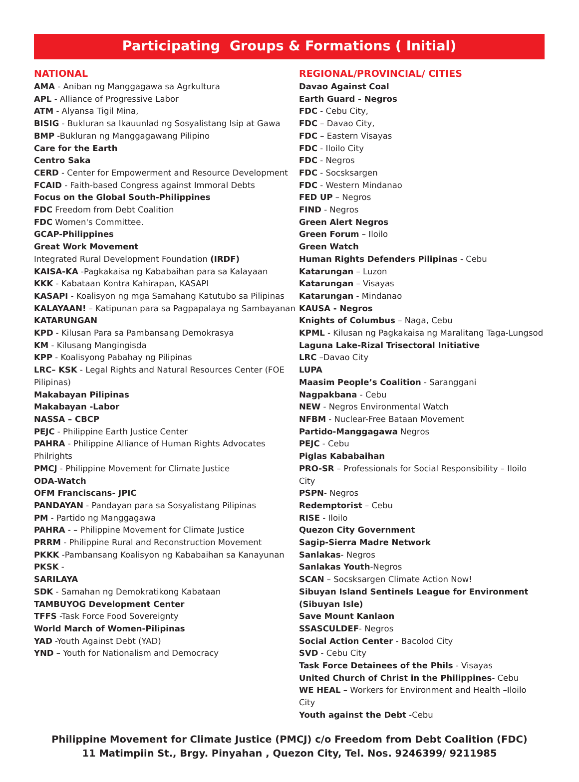Participating Groups & Formations ( Initial)
NATIONAL
AMA - Aniban ng Manggagawa sa Agrkultura
APL - Alliance of Progressive Labor
ATM - Alyansa Tigil Mina,
BISIG - Bukluran sa Ikauunlad ng Sosyalistang Isip at Gawa
BMP -Bukluran ng Manggagawang Pilipino
Care for the Earth
Centro Saka
CERD - Center for Empowerment and Resource Development
FCAID - Faith-based Congress against Immoral Debts
Focus on the Global South-Philippines
FDC Freedom from Debt Coalition
FDC Women's Committee.
GCAP-Philippines
Great Work Movement
Integrated Rural Development Foundation (IRDF)
KAISA-KA -Pagkakaisa ng Kababaihan para sa Kalayaan
KKK - Kabataan Kontra Kahirapan, KASAPI
KASAPI - Koalisyon ng mga Samahang Katutubo sa Pilipinas
KALAYAAN! – Katipunan para sa Pagpapalaya ng Sambayanan
KATARUNGAN
KPD - Kilusan Para sa Pambansang Demokrasya
KM - Kilusang Mangingisda
KPP - Koalisyong Pabahay ng Pilipinas
LRC– KSK - Legal Rights and Natural Resources Center (FOE Pilipinas)
Makabayan Pilipinas
Makabayan -Labor
NASSA – CBCP
PEJC - Philippine Earth Justice Center
PAHRA - Philippine Alliance of Human Rights Advocates Philrights
PMCJ - Philippine Movement for Climate Justice
ODA-Watch
OFM Franciscans- JPIC
PANDAYAN - Pandayan para sa Sosyalistang Pilipinas
PM - Partido ng Manggagawa
PAHRA - – Philippine Movement for Climate Justice
PRRM - Philippine Rural and Reconstruction Movement
PKKK -Pambansang Koalisyon ng Kababaihan sa Kanayunan
PKSK -
SARILAYA
SDK - Samahan ng Demokratikong Kabataan
TAMBUYOG Development Center
TFFS -Task Force Food Sovereignty
World March of Women-Pilipinas
YAD -Youth Against Debt (YAD)
YND – Youth for Nationalism and Democracy
REGIONAL/PROVINCIAL/ CITIES
Davao Against Coal
Earth Guard - Negros
FDC - Cebu City,
FDC – Davao City,
FDC – Eastern Visayas
FDC - Iloilo City
FDC - Negros
FDC - Socsksargen
FDC - Western Mindanao
FED UP – Negros
FIND - Negros
Green Alert Negros
Green Forum – Iloilo
Green Watch
Human Rights Defenders Pilipinas - Cebu
Katarungan – Luzon
Katarungan – Visayas
Katarungan - Mindanao
KAUSA - Negros
Knights of Columbus – Naga, Cebu
KPML - Kilusan ng Pagkakaisa ng Maralitang Taga-Lungsod
Laguna Lake-Rizal Trisectoral Initiative
LRC –Davao City
LUPA
Maasim People’s Coalition - Saranggani
Nagpakbana - Cebu
NEW - Negros Environmental Watch
NFBM - Nuclear-Free Bataan Movement
Partido-Manggagawa Negros
PEJC - Cebu
Piglas Kababaihan
PRO-SR – Professionals for Social Responsibility – Iloilo City
PSPN- Negros
Redemptorist – Cebu
RISE - Iloilo
Quezon City Government
Sagip-Sierra Madre Network
Sanlakas- Negros
Sanlakas Youth-Negros
SCAN – Socsksargen Climate Action Now!
Sibuyan Island Sentinels League for Environment (Sibuyan Isle)
Save Mount Kanlaon
SSASCULDEF- Negros
Social Action Center - Bacolod City
SVD - Cebu City
Task Force Detainees of the Phils - Visayas
United Church of Christ in the Philippines- Cebu
WE HEAL – Workers for Environment and Health –Iloilo City
Youth against the Debt -Cebu
Philippine Movement for Climate Justice (PMCJ) c/o Freedom from Debt Coalition (FDC)
11 Matimpiin St., Brgy. Pinyahan , Quezon City, Tel. Nos. 9246399/ 9211985